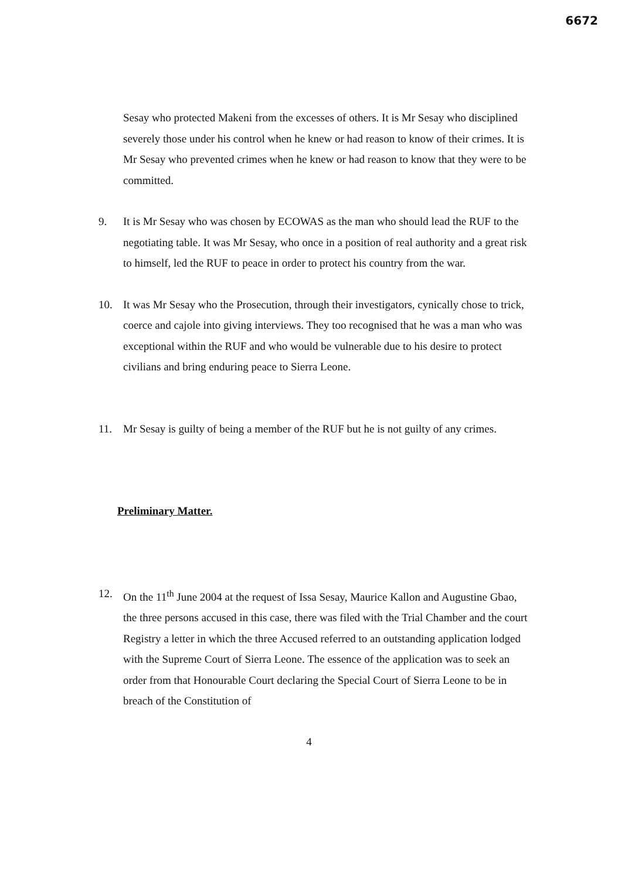6672
Sesay who protected Makeni from the excesses of others. It is Mr Sesay who disciplined severely those under his control when he knew or had reason to know of their crimes. It is Mr Sesay who prevented crimes when he knew or had reason to know that they were to be committed.
9. It is Mr Sesay who was chosen by ECOWAS as the man who should lead the RUF to the negotiating table. It was Mr Sesay, who once in a position of real authority and a great risk to himself, led the RUF to peace in order to protect his country from the war.
10. It was Mr Sesay who the Prosecution, through their investigators, cynically chose to trick, coerce and cajole into giving interviews. They too recognised that he was a man who was exceptional within the RUF and who would be vulnerable due to his desire to protect civilians and bring enduring peace to Sierra Leone.
11. Mr Sesay is guilty of being a member of the RUF but he is not guilty of any crimes.
Preliminary Matter.
12. On the 11<sup>th</sup> June 2004 at the request of Issa Sesay, Maurice Kallon and Augustine Gbao, the three persons accused in this case, there was filed with the Trial Chamber and the court Registry a letter in which the three Accused referred to an outstanding application lodged with the Supreme Court of Sierra Leone. The essence of the application was to seek an order from that Honourable Court declaring the Special Court of Sierra Leone to be in breach of the Constitution of
4